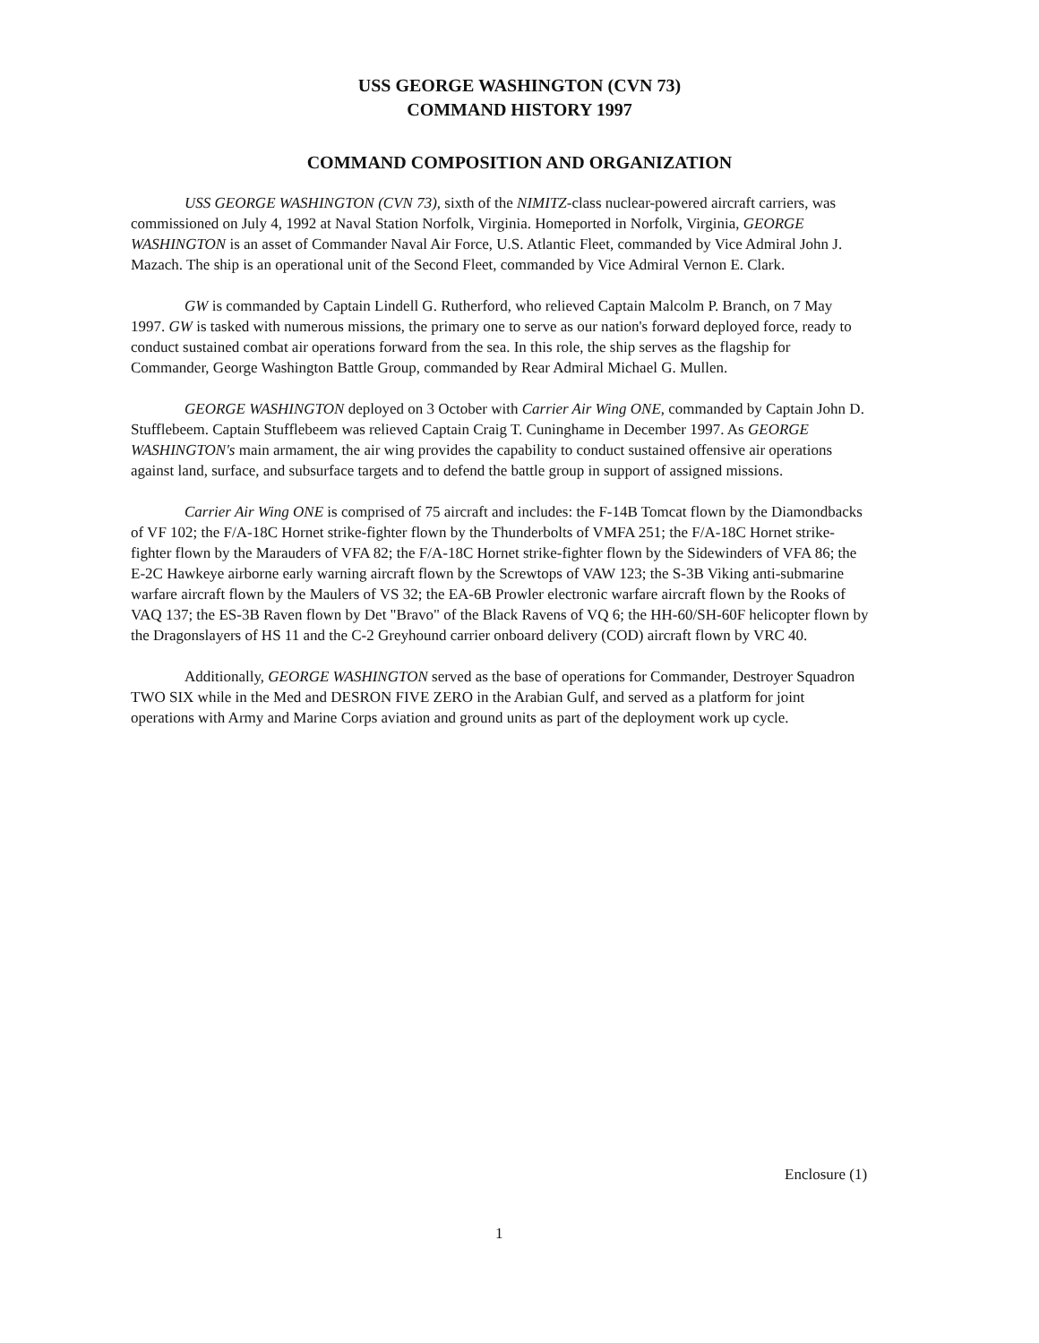USS GEORGE WASHINGTON (CVN 73)
COMMAND HISTORY 1997
COMMAND COMPOSITION AND ORGANIZATION
USS GEORGE WASHINGTON (CVN 73), sixth of the NIMITZ-class nuclear-powered aircraft carriers, was commissioned on July 4, 1992 at Naval Station Norfolk, Virginia. Homeported in Norfolk, Virginia, GEORGE WASHINGTON is an asset of Commander Naval Air Force, U.S. Atlantic Fleet, commanded by Vice Admiral John J. Mazach. The ship is an operational unit of the Second Fleet, commanded by Vice Admiral Vernon E. Clark.
GW is commanded by Captain Lindell G. Rutherford, who relieved Captain Malcolm P. Branch, on 7 May 1997. GW is tasked with numerous missions, the primary one to serve as our nation's forward deployed force, ready to conduct sustained combat air operations forward from the sea. In this role, the ship serves as the flagship for Commander, George Washington Battle Group, commanded by Rear Admiral Michael G. Mullen.
GEORGE WASHINGTON deployed on 3 October with Carrier Air Wing ONE, commanded by Captain John D. Stufflebeem. Captain Stufflebeem was relieved Captain Craig T. Cuninghame in December 1997. As GEORGE WASHINGTON's main armament, the air wing provides the capability to conduct sustained offensive air operations against land, surface, and subsurface targets and to defend the battle group in support of assigned missions.
Carrier Air Wing ONE is comprised of 75 aircraft and includes: the F-14B Tomcat flown by the Diamondbacks of VF 102; the F/A-18C Hornet strike-fighter flown by the Thunderbolts of VMFA 251; the F/A-18C Hornet strike-fighter flown by the Marauders of VFA 82; the F/A-18C Hornet strike-fighter flown by the Sidewinders of VFA 86; the E-2C Hawkeye airborne early warning aircraft flown by the Screwtops of VAW 123; the S-3B Viking anti-submarine warfare aircraft flown by the Maulers of VS 32; the EA-6B Prowler electronic warfare aircraft flown by the Rooks of VAQ 137; the ES-3B Raven flown by Det "Bravo" of the Black Ravens of VQ 6; the HH-60/SH-60F helicopter flown by the Dragonslayers of HS 11 and the C-2 Greyhound carrier onboard delivery (COD) aircraft flown by VRC 40.
Additionally, GEORGE WASHINGTON served as the base of operations for Commander, Destroyer Squadron TWO SIX while in the Med and DESRON FIVE ZERO in the Arabian Gulf, and served as a platform for joint operations with Army and Marine Corps aviation and ground units as part of the deployment work up cycle.
Enclosure (1)
1